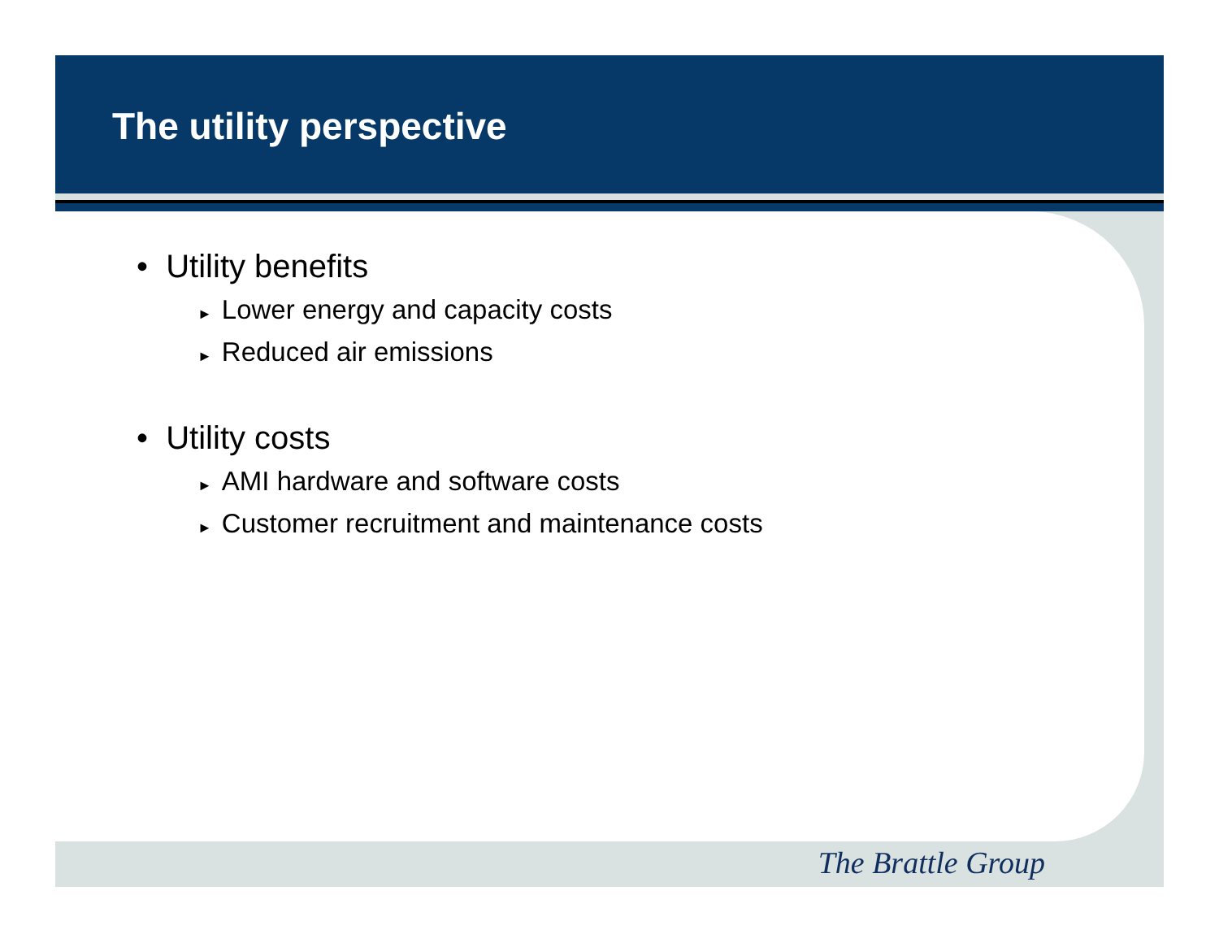The utility perspective
• Utility benefits
► Lower energy and capacity costs
► Reduced air emissions
• Utility costs
► AMI hardware and software costs
► Customer recruitment and maintenance costs
The Brattle Group